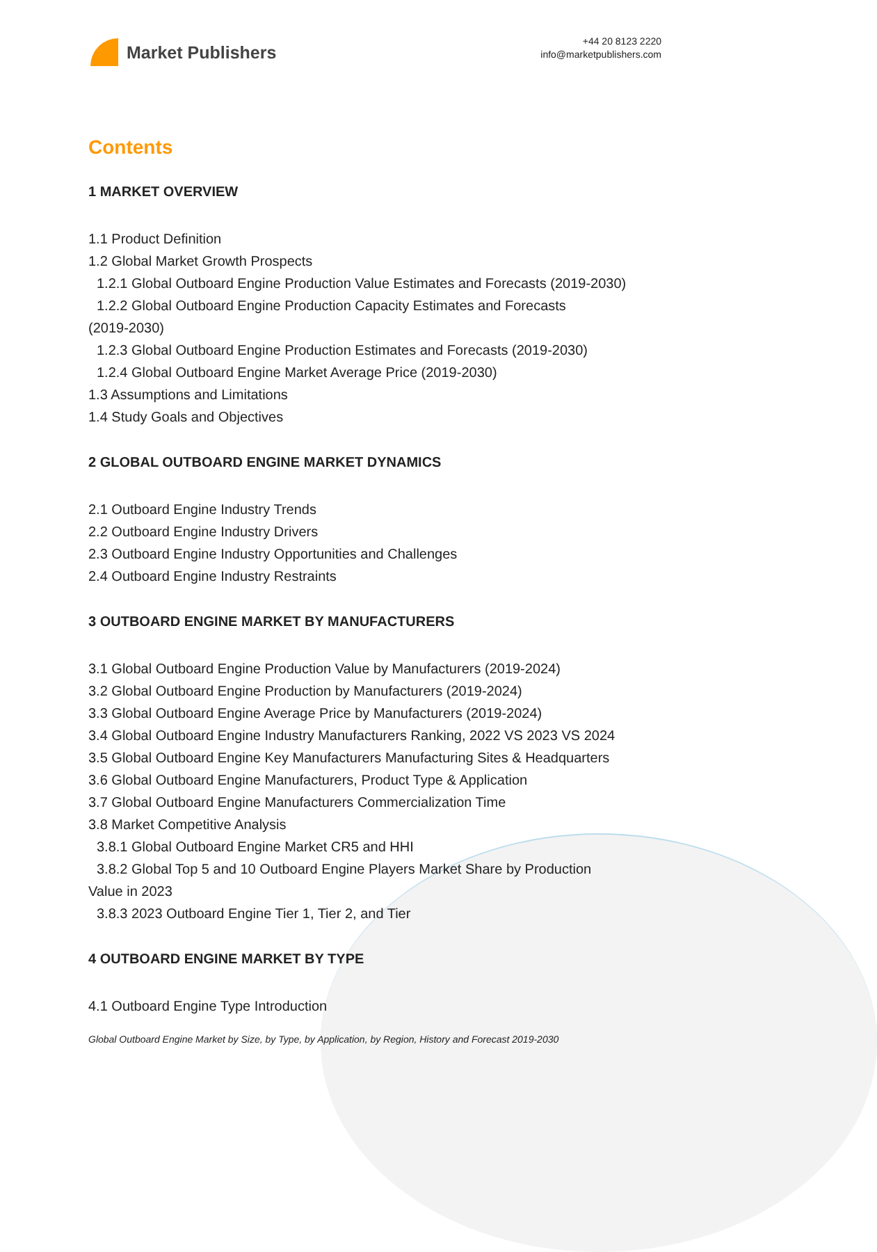Market Publishers
+44 20 8123 2220
info@marketpublishers.com
Contents
1 MARKET OVERVIEW
1.1 Product Definition
1.2 Global Market Growth Prospects
1.2.1 Global Outboard Engine Production Value Estimates and Forecasts (2019-2030)
1.2.2 Global Outboard Engine Production Capacity Estimates and Forecasts
(2019-2030)
1.2.3 Global Outboard Engine Production Estimates and Forecasts (2019-2030)
1.2.4 Global Outboard Engine Market Average Price (2019-2030)
1.3 Assumptions and Limitations
1.4 Study Goals and Objectives
2 GLOBAL OUTBOARD ENGINE MARKET DYNAMICS
2.1 Outboard Engine Industry Trends
2.2 Outboard Engine Industry Drivers
2.3 Outboard Engine Industry Opportunities and Challenges
2.4 Outboard Engine Industry Restraints
3 OUTBOARD ENGINE MARKET BY MANUFACTURERS
3.1 Global Outboard Engine Production Value by Manufacturers (2019-2024)
3.2 Global Outboard Engine Production by Manufacturers (2019-2024)
3.3 Global Outboard Engine Average Price by Manufacturers (2019-2024)
3.4 Global Outboard Engine Industry Manufacturers Ranking, 2022 VS 2023 VS 2024
3.5 Global Outboard Engine Key Manufacturers Manufacturing Sites & Headquarters
3.6 Global Outboard Engine Manufacturers, Product Type & Application
3.7 Global Outboard Engine Manufacturers Commercialization Time
3.8 Market Competitive Analysis
3.8.1 Global Outboard Engine Market CR5 and HHI
3.8.2 Global Top 5 and 10 Outboard Engine Players Market Share by Production
Value in 2023
3.8.3 2023 Outboard Engine Tier 1, Tier 2, and Tier
4 OUTBOARD ENGINE MARKET BY TYPE
4.1 Outboard Engine Type Introduction
Global Outboard Engine Market by Size, by Type, by Application, by Region, History and Forecast 2019-2030